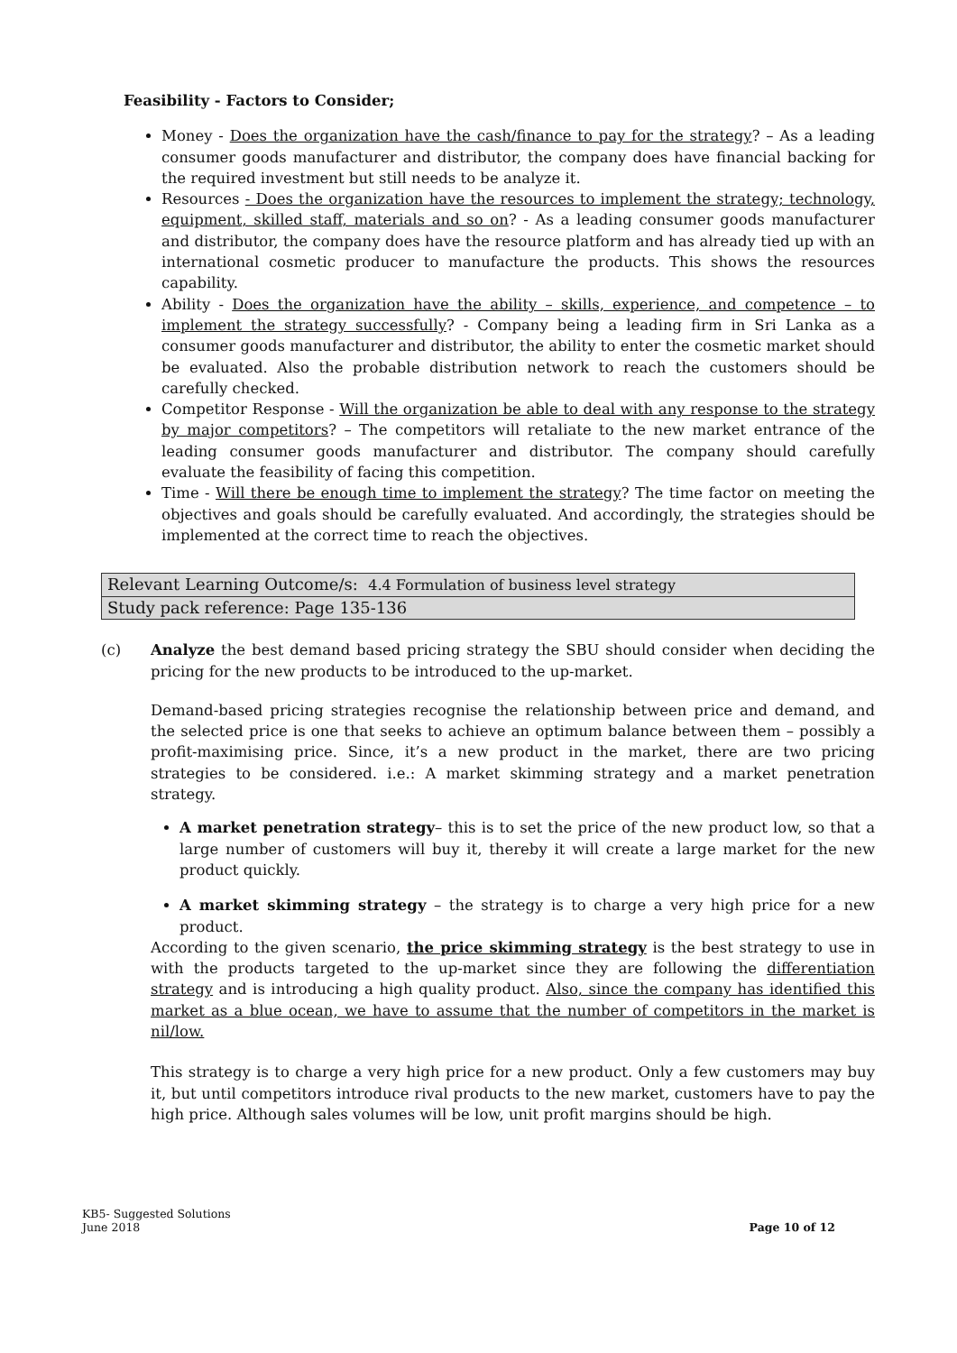Feasibility - Factors to Consider;
Money - Does the organization have the cash/finance to pay for the strategy? – As a leading consumer goods manufacturer and distributor, the company does have financial backing for the required investment but still needs to be analyze it.
Resources - Does the organization have the resources to implement the strategy; technology, equipment, skilled staff, materials and so on? - As a leading consumer goods manufacturer and distributor, the company does have the resource platform and has already tied up with an international cosmetic producer to manufacture the products. This shows the resources capability.
Ability - Does the organization have the ability – skills, experience, and competence – to implement the strategy successfully? - Company being a leading firm in Sri Lanka as a consumer goods manufacturer and distributor, the ability to enter the cosmetic market should be evaluated. Also the probable distribution network to reach the customers should be carefully checked.
Competitor Response - Will the organization be able to deal with any response to the strategy by major competitors? – The competitors will retaliate to the new market entrance of the leading consumer goods manufacturer and distributor. The company should carefully evaluate the feasibility of facing this competition.
Time - Will there be enough time to implement the strategy? The time factor on meeting the objectives and goals should be carefully evaluated. And accordingly, the strategies should be implemented at the correct time to reach the objectives.
| Relevant Learning Outcome/s: 4.4 Formulation of business level strategy |
| Study pack reference: Page 135-136 |
(c) Analyze the best demand based pricing strategy the SBU should consider when deciding the pricing for the new products to be introduced to the up-market.
Demand-based pricing strategies recognise the relationship between price and demand, and the selected price is one that seeks to achieve an optimum balance between them – possibly a profit-maximising price. Since, it’s a new product in the market, there are two pricing strategies to be considered. i.e.: A market skimming strategy and a market penetration strategy.
A market penetration strategy– this is to set the price of the new product low, so that a large number of customers will buy it, thereby it will create a large market for the new product quickly.
A market skimming strategy – the strategy is to charge a very high price for a new product.
According to the given scenario, the price skimming strategy is the best strategy to use in with the products targeted to the up-market since they are following the differentiation strategy and is introducing a high quality product. Also, since the company has identified this market as a blue ocean, we have to assume that the number of competitors in the market is nil/low.
This strategy is to charge a very high price for a new product. Only a few customers may buy it, but until competitors introduce rival products to the new market, customers have to pay the high price. Although sales volumes will be low, unit profit margins should be high.
KB5- Suggested Solutions
June 2018
Page 10 of 12